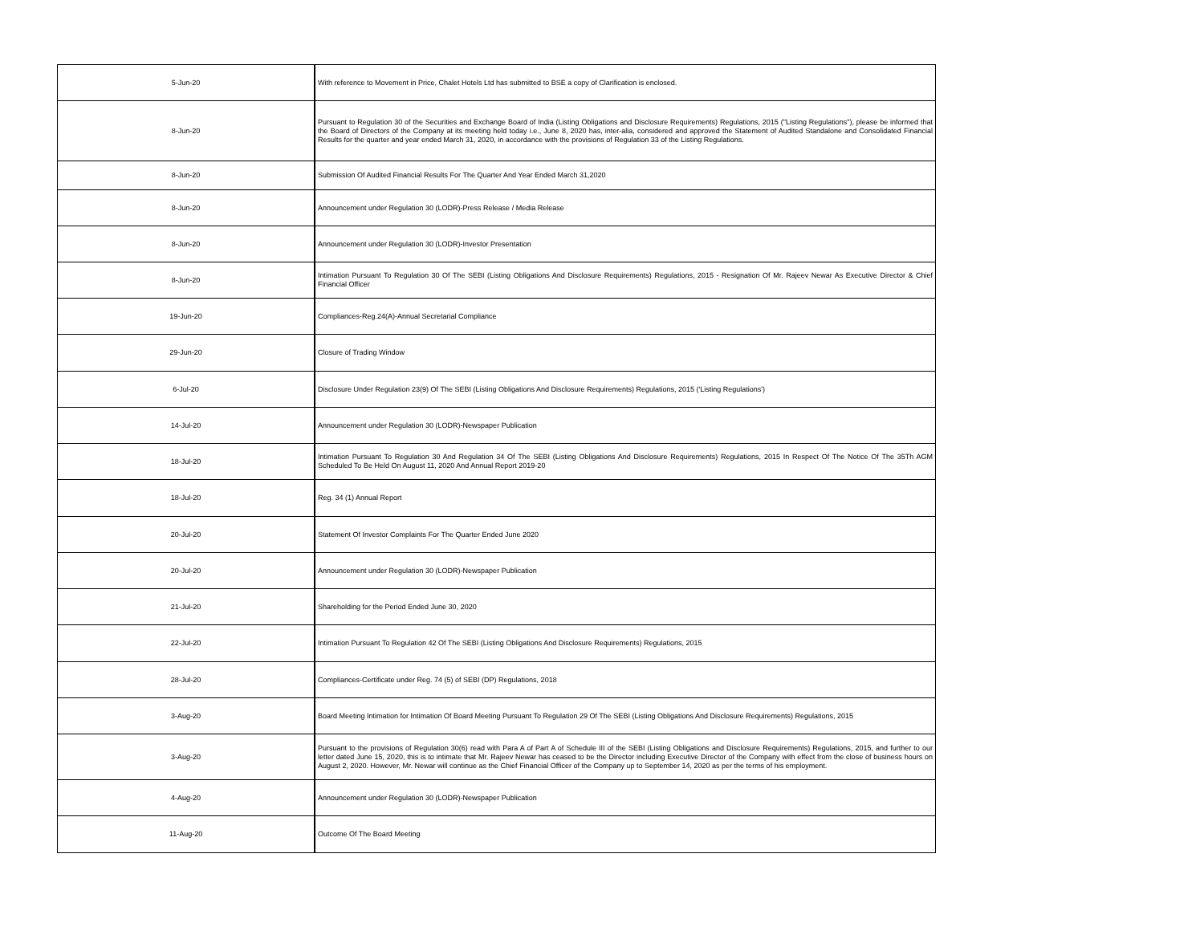| 5-Jun-20 | With reference to Movement in Price, Chalet Hotels Ltd has submitted to BSE a copy of Clarification is enclosed. |
| 8-Jun-20 | Pursuant to Regulation 30 of the Securities and Exchange Board of India (Listing Obligations and Disclosure Requirements) Regulations, 2015 ("Listing Regulations"), please be informed that the Board of Directors of the Company at its meeting held today i.e., June 8, 2020 has, inter-alia, considered and approved the Statement of Audited Standalone and Consolidated Financial Results for the quarter and year ended March 31, 2020, in accordance with the provisions of Regulation 33 of the Listing Regulations. |
| 8-Jun-20 | Submission Of Audited Financial Results For The Quarter And Year Ended March 31,2020 |
| 8-Jun-20 | Announcement under Regulation 30 (LODR)-Press Release / Media Release |
| 8-Jun-20 | Announcement under Regulation 30 (LODR)-Investor Presentation |
| 8-Jun-20 | Intimation Pursuant To Regulation 30 Of The SEBI (Listing Obligations And Disclosure Requirements) Regulations, 2015 - Resignation Of Mr. Rajeev Newar As Executive Director & Chief Financial Officer |
| 19-Jun-20 | Compliances-Reg.24(A)-Annual Secretarial Compliance |
| 29-Jun-20 | Closure of Trading Window |
| 6-Jul-20 | Disclosure Under Regulation 23(9) Of The SEBI (Listing Obligations And Disclosure Requirements) Regulations, 2015 ('Listing Regulations') |
| 14-Jul-20 | Announcement under Regulation 30 (LODR)-Newspaper Publication |
| 18-Jul-20 | Intimation Pursuant To Regulation 30 And Regulation 34 Of The SEBI (Listing Obligations And Disclosure Requirements) Regulations, 2015 In Respect Of The Notice Of The 35Th AGM Scheduled To Be Held On August 11, 2020 And Annual Report 2019-20 |
| 18-Jul-20 | Reg. 34 (1) Annual Report |
| 20-Jul-20 | Statement Of Investor Complaints For The Quarter Ended June 2020 |
| 20-Jul-20 | Announcement under Regulation 30 (LODR)-Newspaper Publication |
| 21-Jul-20 | Shareholding for the Period Ended June 30, 2020 |
| 22-Jul-20 | Intimation Pursuant To Regulation 42 Of The SEBI (Listing Obligations And Disclosure Requirements) Regulations, 2015 |
| 28-Jul-20 | Compliances-Certificate under Reg. 74 (5) of SEBI (DP) Regulations, 2018 |
| 3-Aug-20 | Board Meeting Intimation for Intimation Of Board Meeting Pursuant To Regulation 29 Of The SEBI (Listing Obligations And Disclosure Requirements) Regulations, 2015 |
| 3-Aug-20 | Pursuant to the provisions of Regulation 30(6) read with Para A of Part A of Schedule III of the SEBI (Listing Obligations and Disclosure Requirements) Regulations, 2015, and further to our letter dated June 15, 2020, this is to intimate that Mr. Rajeev Newar has ceased to be the Director including Executive Director of the Company with effect from the close of business hours on August 2, 2020. However, Mr. Newar will continue as the Chief Financial Officer of the Company up to September 14, 2020 as per the terms of his employment. |
| 4-Aug-20 | Announcement under Regulation 30 (LODR)-Newspaper Publication |
| 11-Aug-20 | Outcome Of The Board Meeting |